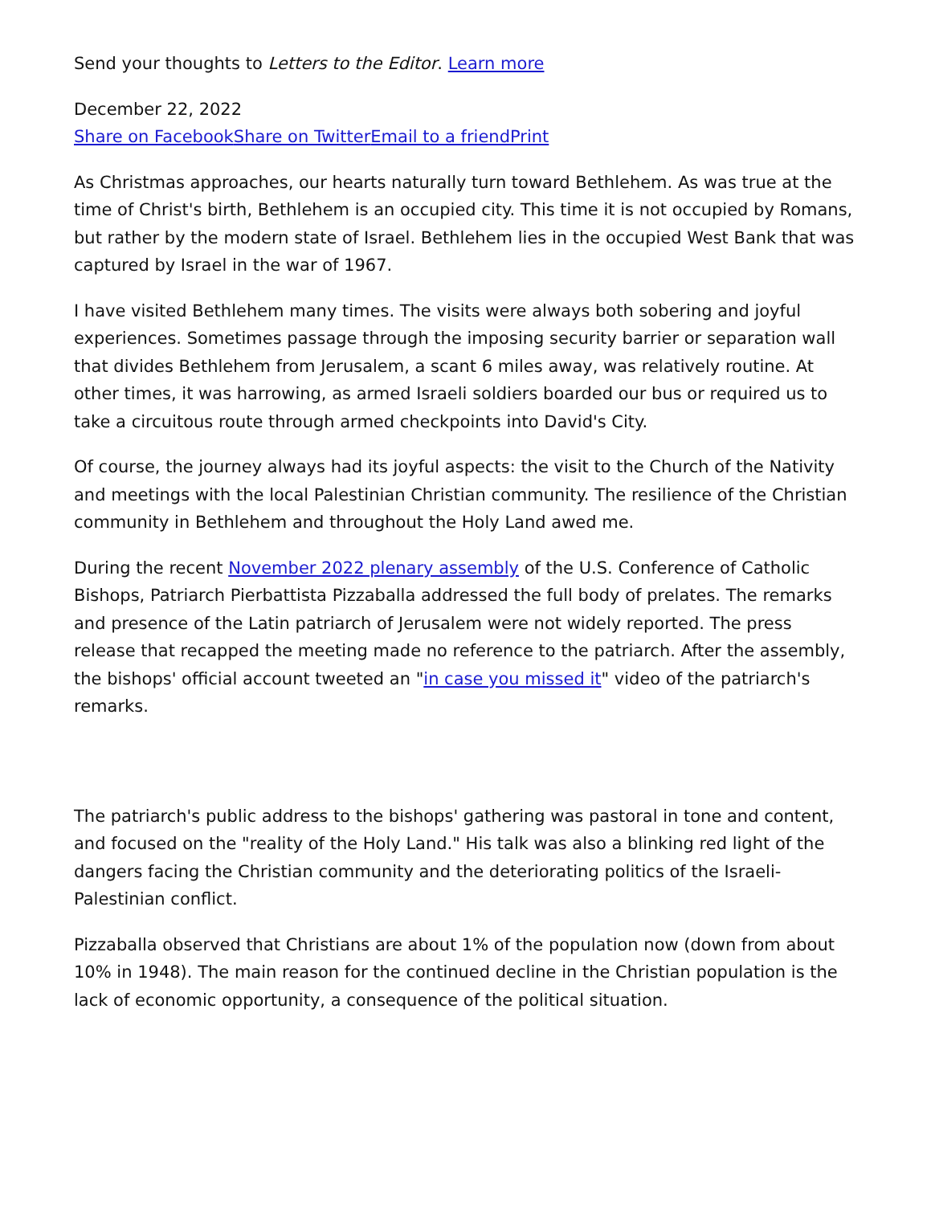Send your thoughts to Letters to the Editor. Learn more
December 22, 2022
Share on Facebook Share on Twitter Email to a friend Print
As Christmas approaches, our hearts naturally turn toward Bethlehem. As was true at the time of Christ's birth, Bethlehem is an occupied city. This time it is not occupied by Romans, but rather by the modern state of Israel. Bethlehem lies in the occupied West Bank that was captured by Israel in the war of 1967.
I have visited Bethlehem many times. The visits were always both sobering and joyful experiences. Sometimes passage through the imposing security barrier or separation wall that divides Bethlehem from Jerusalem, a scant 6 miles away, was relatively routine. At other times, it was harrowing, as armed Israeli soldiers boarded our bus or required us to take a circuitous route through armed checkpoints into David's City.
Of course, the journey always had its joyful aspects: the visit to the Church of the Nativity and meetings with the local Palestinian Christian community. The resilience of the Christian community in Bethlehem and throughout the Holy Land awed me.
During the recent November 2022 plenary assembly of the U.S. Conference of Catholic Bishops, Patriarch Pierbattista Pizzaballa addressed the full body of prelates. The remarks and presence of the Latin patriarch of Jerusalem were not widely reported. The press release that recapped the meeting made no reference to the patriarch. After the assembly, the bishops' official account tweeted an "in case you missed it" video of the patriarch's remarks.
The patriarch's public address to the bishops' gathering was pastoral in tone and content, and focused on the "reality of the Holy Land." His talk was also a blinking red light of the dangers facing the Christian community and the deteriorating politics of the Israeli-Palestinian conflict.
Pizzaballa observed that Christians are about 1% of the population now (down from about 10% in 1948). The main reason for the continued decline in the Christian population is the lack of economic opportunity, a consequence of the political situation.